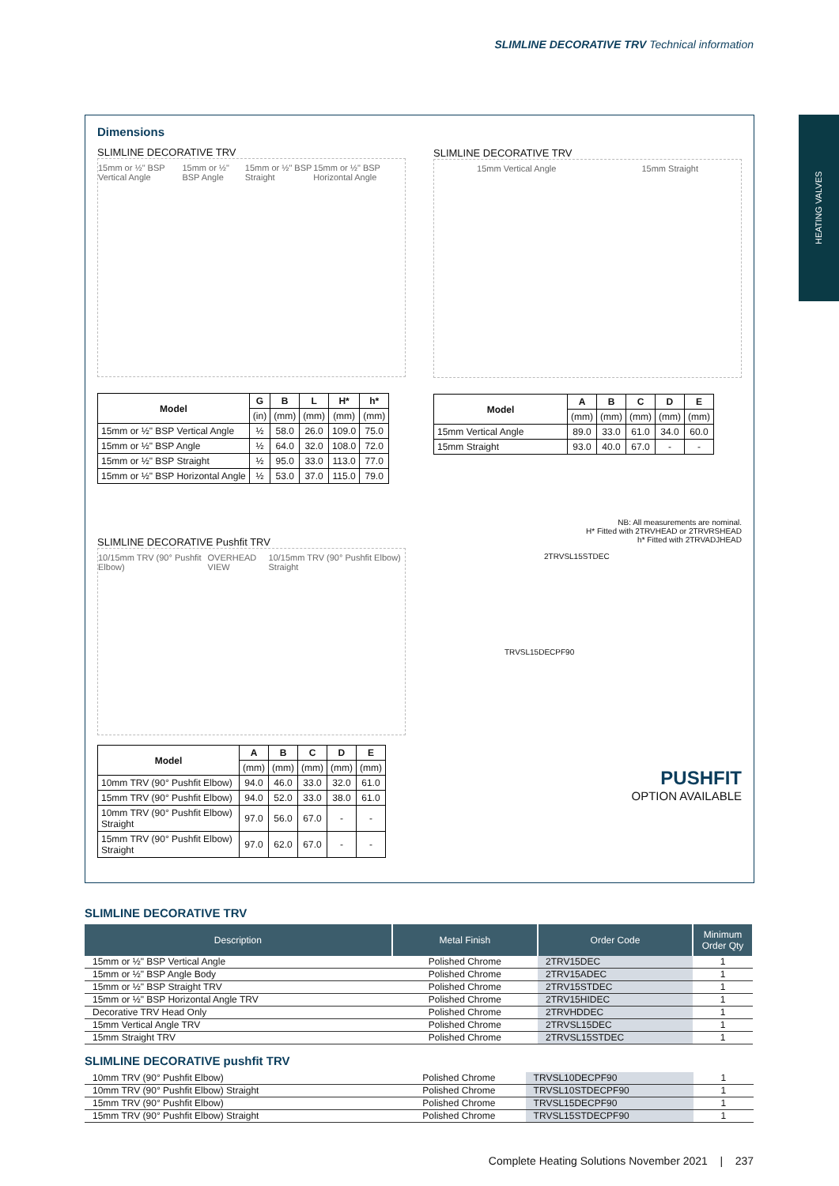SLIMLINE DECORATIVE TRV Technical information
HEATING VALVES
Dimensions
SLIMLINE DECORATIVE TRV
15mm or ½" BSP Vertical Angle 15mm or ½" BSP Angle 15mm or ½" BSP Straight 15mm or ½" BSP Horizontal Angle
| Model | G | B | L | H* | h* |
| --- | --- | --- | --- | --- | --- |
| | (in) | (mm) | (mm) | (mm) | (mm) |
| 15mm or ½" BSP Vertical Angle | ½ | 58.0 | 26.0 | 109.0 | 75.0 |
| 15mm or ½" BSP Angle | ½ | 64.0 | 32.0 | 108.0 | 72.0 |
| 15mm or ½" BSP Straight | ½ | 95.0 | 33.0 | 113.0 | 77.0 |
| 15mm or ½" BSP Horizontal Angle | ½ | 53.0 | 37.0 | 115.0 | 79.0 |
SLIMLINE DECORATIVE TRV
15mm Vertical Angle 15mm Straight
| Model | A | B | C | D | E |
| --- | --- | --- | --- | --- | --- |
| | (mm) | (mm) | (mm) | (mm) | (mm) |
| 15mm Vertical Angle | 89.0 | 33.0 | 61.0 | 34.0 | 60.0 |
| 15mm Straight | 93.0 | 40.0 | 67.0 | - | - |
NB: All measurements are nominal.
H* Fitted with 2TRVHEAD or 2TRVRSHEAD
h* Fitted with 2TRVADJHEAD
2TRVSL15STDEC
TRVSL15DECPF90
PUSHFIT
OPTION AVAILABLE
SLIMLINE DECORATIVE Pushfit TRV
10/15mm TRV (90° Pushfit Elbow) OVERHEAD VIEW 10/15mm TRV (90° Pushfit Elbow) Straight
| Model | A | B | C | D | E |
| --- | --- | --- | --- | --- | --- |
| | (mm) | (mm) | (mm) | (mm) | (mm) |
| 10mm TRV (90° Pushfit Elbow) | 94.0 | 46.0 | 33.0 | 32.0 | 61.0 |
| 15mm TRV (90° Pushfit Elbow) | 94.0 | 52.0 | 33.0 | 38.0 | 61.0 |
| 10mm TRV (90° Pushfit Elbow) Straight | 97.0 | 56.0 | 67.0 | - | - |
| 15mm TRV (90° Pushfit Elbow) Straight | 97.0 | 62.0 | 67.0 | - | - |
SLIMLINE DECORATIVE TRV
| Description | Metal Finish | Order Code | Minimum Order Qty |
| --- | --- | --- | --- |
| 15mm or ½" BSP Vertical Angle | Polished Chrome | 2TRV15DEC | 1 |
| 15mm or ½" BSP Angle Body | Polished Chrome | 2TRV15ADEC | 1 |
| 15mm or ½" BSP Straight TRV | Polished Chrome | 2TRV15STDEC | 1 |
| 15mm or ½" BSP Horizontal Angle TRV | Polished Chrome | 2TRV15HIDEC | 1 |
| Decorative TRV Head Only | Polished Chrome | 2TRVHDDEC | 1 |
| 15mm Vertical Angle TRV | Polished Chrome | 2TRVSL15DEC | 1 |
| 15mm Straight TRV | Polished Chrome | 2TRVSL15STDEC | 1 |
SLIMLINE DECORATIVE pushfit TRV
| 10mm TRV (90° Pushfit Elbow) | Polished Chrome | TRVSL10DECPF90 | 1 |
| 10mm TRV (90° Pushfit Elbow) Straight | Polished Chrome | TRVSL10STDECPF90 | 1 |
| 15mm TRV (90° Pushfit Elbow) | Polished Chrome | TRVSL15DECPF90 | 1 |
| 15mm TRV (90° Pushfit Elbow) Straight | Polished Chrome | TRVSL15STDECPF90 | 1 |
Complete Heating Solutions November 2021 | 237